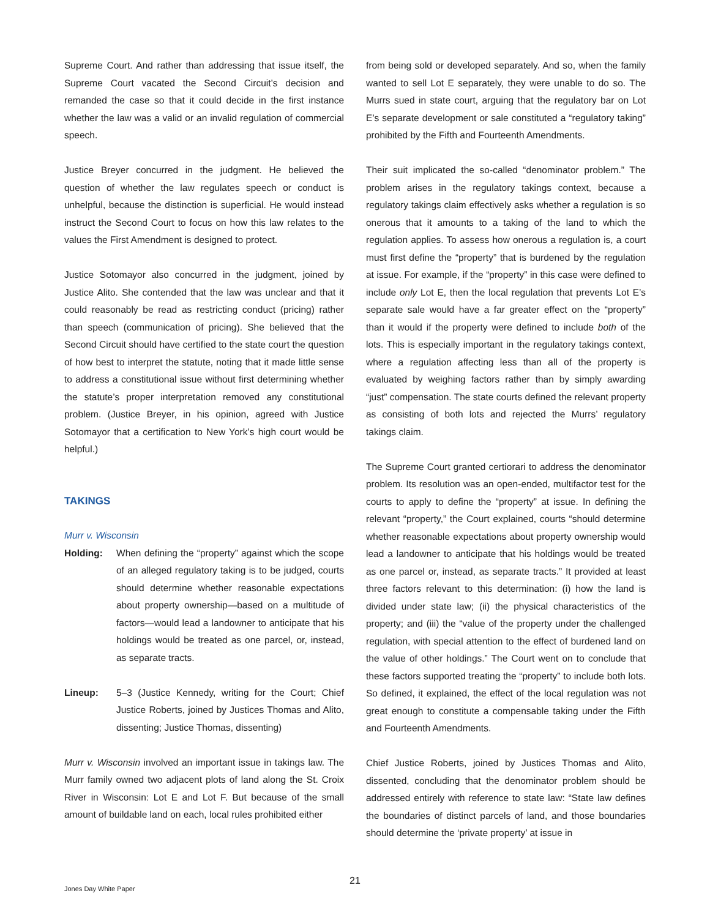Supreme Court. And rather than addressing that issue itself, the Supreme Court vacated the Second Circuit’s decision and remanded the case so that it could decide in the first instance whether the law was a valid or an invalid regulation of commercial speech.
Justice Breyer concurred in the judgment. He believed the question of whether the law regulates speech or conduct is unhelpful, because the distinction is superficial. He would instead instruct the Second Court to focus on how this law relates to the values the First Amendment is designed to protect.
Justice Sotomayor also concurred in the judgment, joined by Justice Alito. She contended that the law was unclear and that it could reasonably be read as restricting conduct (pricing) rather than speech (communication of pricing). She believed that the Second Circuit should have certified to the state court the question of how best to interpret the statute, noting that it made little sense to address a constitutional issue without first determining whether the statute’s proper interpretation removed any constitutional problem. (Justice Breyer, in his opinion, agreed with Justice Sotomayor that a certification to New York’s high court would be helpful.)
TAKINGS
Murr v. Wisconsin
Holding: When defining the “property” against which the scope of an alleged regulatory taking is to be judged, courts should determine whether reasonable expectations about property ownership—based on a multitude of factors—would lead a landowner to anticipate that his holdings would be treated as one parcel, or, instead, as separate tracts.
Lineup: 5–3 (Justice Kennedy, writing for the Court; Chief Justice Roberts, joined by Justices Thomas and Alito, dissenting; Justice Thomas, dissenting)
Murr v. Wisconsin involved an important issue in takings law. The Murr family owned two adjacent plots of land along the St. Croix River in Wisconsin: Lot E and Lot F. But because of the small amount of buildable land on each, local rules prohibited either
from being sold or developed separately. And so, when the family wanted to sell Lot E separately, they were unable to do so. The Murrs sued in state court, arguing that the regulatory bar on Lot E’s separate development or sale constituted a “regulatory taking” prohibited by the Fifth and Fourteenth Amendments.
Their suit implicated the so-called “denominator problem.” The problem arises in the regulatory takings context, because a regulatory takings claim effectively asks whether a regulation is so onerous that it amounts to a taking of the land to which the regulation applies. To assess how onerous a regulation is, a court must first define the “property” that is burdened by the regulation at issue. For example, if the “property” in this case were defined to include only Lot E, then the local regulation that prevents Lot E’s separate sale would have a far greater effect on the “property” than it would if the property were defined to include both of the lots. This is especially important in the regulatory takings context, where a regulation affecting less than all of the property is evaluated by weighing factors rather than by simply awarding “just” compensation. The state courts defined the relevant property as consisting of both lots and rejected the Murrs’ regulatory takings claim.
The Supreme Court granted certiorari to address the denominator problem. Its resolution was an open-ended, multifactor test for the courts to apply to define the “property” at issue. In defining the relevant “property,” the Court explained, courts “should determine whether reasonable expectations about property ownership would lead a landowner to anticipate that his holdings would be treated as one parcel or, instead, as separate tracts.” It provided at least three factors relevant to this determination: (i) how the land is divided under state law; (ii) the physical characteristics of the property; and (iii) the “value of the property under the challenged regulation, with special attention to the effect of burdened land on the value of other holdings.” The Court went on to conclude that these factors supported treating the “property” to include both lots. So defined, it explained, the effect of the local regulation was not great enough to constitute a compensable taking under the Fifth and Fourteenth Amendments.
Chief Justice Roberts, joined by Justices Thomas and Alito, dissented, concluding that the denominator problem should be addressed entirely with reference to state law: “State law defines the boundaries of distinct parcels of land, and those boundaries should determine the ‘private property’ at issue in
21
Jones Day White Paper